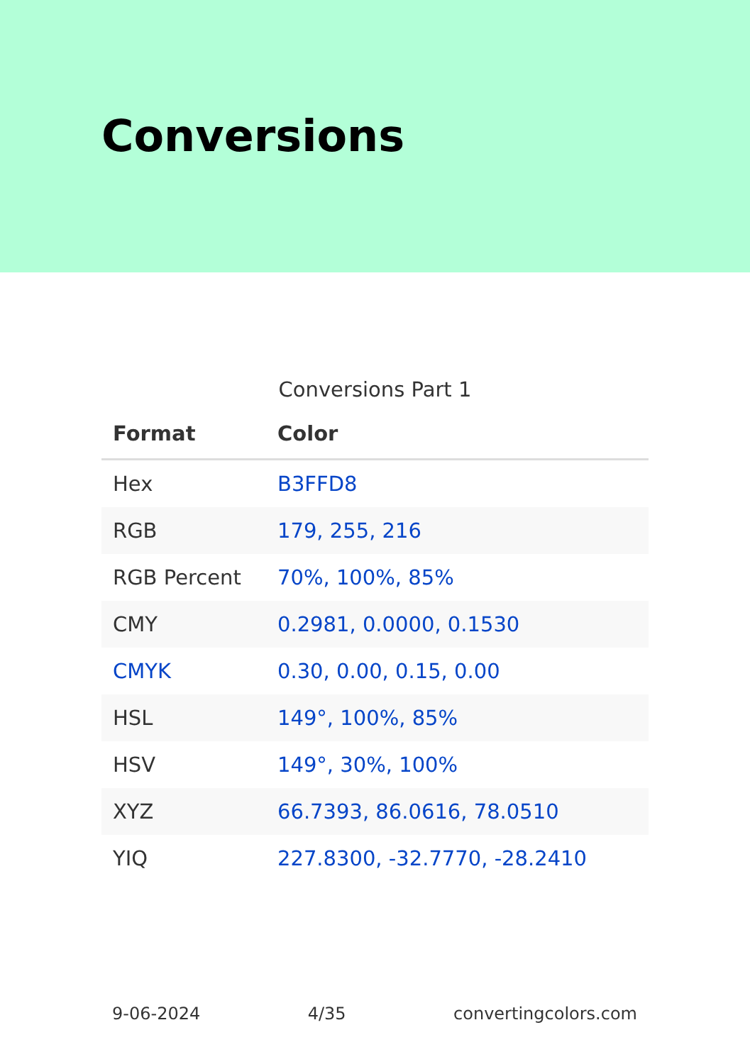Conversions
Conversions Part 1
| Format | Color |
| --- | --- |
| Hex | B3FFD8 |
| RGB | 179, 255, 216 |
| RGB Percent | 70%, 100%, 85% |
| CMY | 0.2981, 0.0000, 0.1530 |
| CMYK | 0.30, 0.00, 0.15, 0.00 |
| HSL | 149°, 100%, 85% |
| HSV | 149°, 30%, 100% |
| XYZ | 66.7393, 86.0616, 78.0510 |
| YIQ | 227.8300, -32.7770, -28.2410 |
9-06-2024 4/35 convertingcolors.com